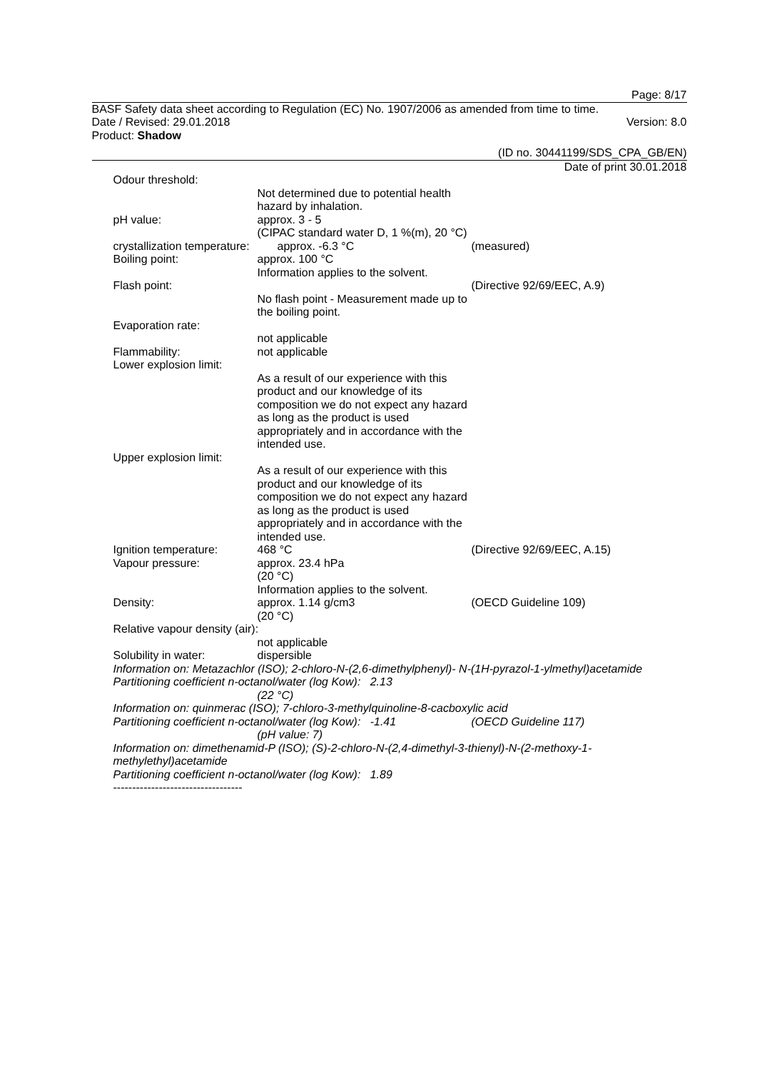Page: 8/17
BASF Safety data sheet according to Regulation (EC) No. 1907/2006 as amended from time to time.
Date / Revised: 29.01.2018 Version: 8.0
Product: Shadow
(ID no. 30441199/SDS_CPA_GB/EN)
Date of print 30.01.2018
Odour threshold:
Not determined due to potential health hazard by inhalation.
pH value: approx. 3 - 5
(CIPAC standard water D, 1 %(m), 20 °C)
crystallization temperature:
approx. -6.3 °C (measured)
Boiling point: approx. 100 °C
Information applies to the solvent.
Flash point: (Directive 92/69/EEC, A.9)
No flash point - Measurement made up to the boiling point.
Evaporation rate:
not applicable
Flammability: not applicable
Lower explosion limit:
As a result of our experience with this product and our knowledge of its composition we do not expect any hazard as long as the product is used appropriately and in accordance with the intended use.
Upper explosion limit:
As a result of our experience with this product and our knowledge of its composition we do not expect any hazard as long as the product is used appropriately and in accordance with the intended use.
Ignition temperature: 468 °C (Directive 92/69/EEC, A.15)
Vapour pressure: approx. 23.4 hPa
(20 °C)
Information applies to the solvent.
Density: approx. 1.14 g/cm3
(20 °C)
(OECD Guideline 109)
Relative vapour density (air):
not applicable
Solubility in water: dispersible
Information on: Metazachlor (ISO); 2-chloro-N-(2,6-dimethylphenyl)- N-(1H-pyrazol-1-ylmethyl)acetamide
Partitioning coefficient n-octanol/water (log Kow): 2.13
(22 °C)
Information on: quinmerac (ISO); 7-chloro-3-methylquinoline-8-cacboxylic acid
Partitioning coefficient n-octanol/water (log Kow): -1.41
(OECD Guideline 117)
(pH value: 7)
Information on: dimethenamid-P (ISO); (S)-2-chloro-N-(2,4-dimethyl-3-thienyl)-N-(2-methoxy-1-methylethyl)acetamide
Partitioning coefficient n-octanol/water (log Kow): 1.89
----------------------------------